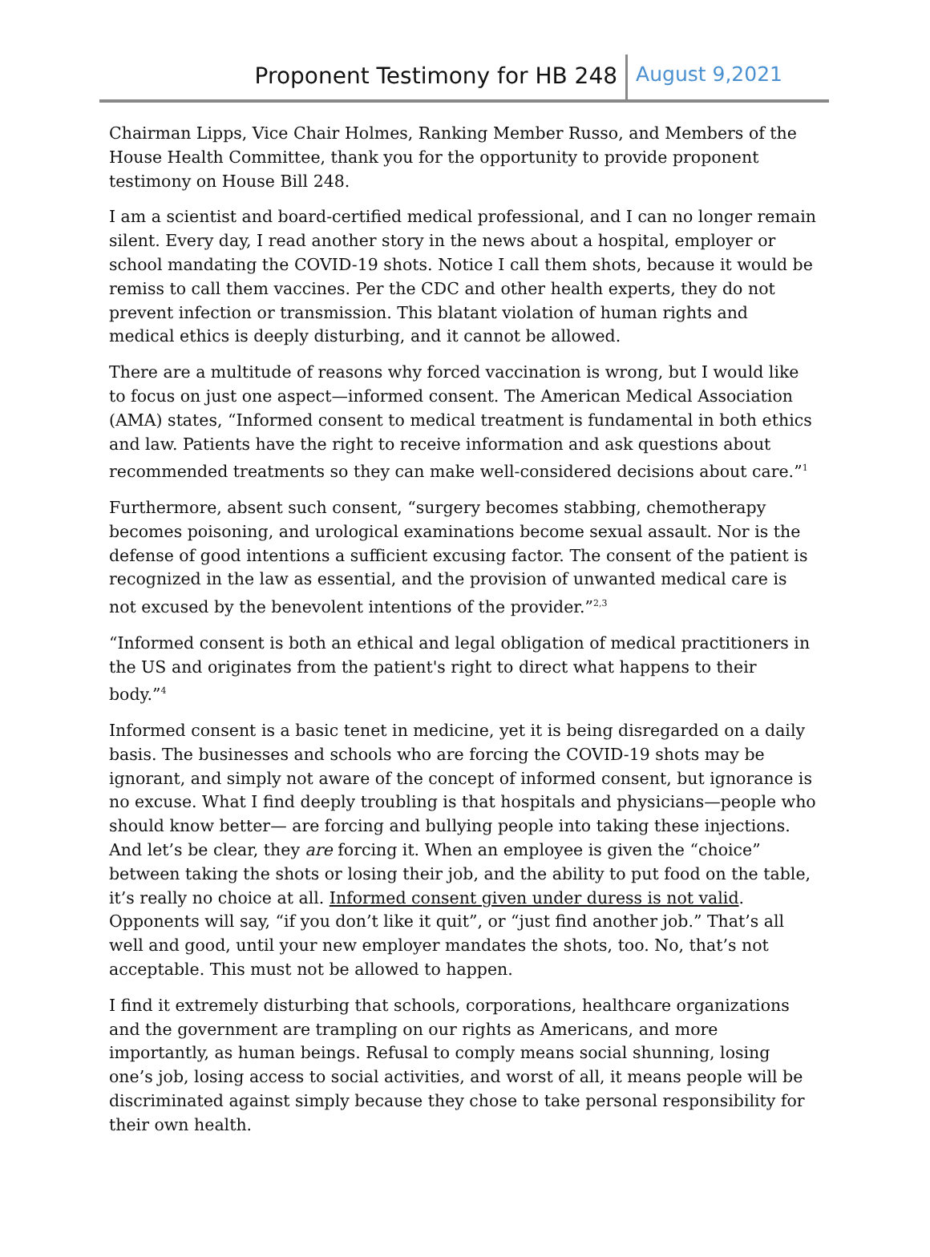Proponent Testimony for HB 248 August 9,2021
Chairman Lipps, Vice Chair Holmes, Ranking Member Russo, and Members of the House Health Committee, thank you for the opportunity to provide proponent testimony on House Bill 248.
I am a scientist and board-certified medical professional, and I can no longer remain silent. Every day, I read another story in the news about a hospital, employer or school mandating the COVID-19 shots. Notice I call them shots, because it would be remiss to call them vaccines. Per the CDC and other health experts, they do not prevent infection or transmission. This blatant violation of human rights and medical ethics is deeply disturbing, and it cannot be allowed.
There are a multitude of reasons why forced vaccination is wrong, but I would like to focus on just one aspect—informed consent. The American Medical Association (AMA) states, “Informed consent to medical treatment is fundamental in both ethics and law. Patients have the right to receive information and ask questions about recommended treatments so they can make well-considered decisions about care.”<sup>1</sup>
Furthermore, absent such consent, “surgery becomes stabbing, chemotherapy becomes poisoning, and urological examinations become sexual assault. Nor is the defense of good intentions a sufficient excusing factor. The consent of the patient is recognized in the law as essential, and the provision of unwanted medical care is not excused by the benevolent intentions of the provider.”<sup>2,3</sup>
“Informed consent is both an ethical and legal obligation of medical practitioners in the US and originates from the patient's right to direct what happens to their body.”<sup>4</sup>
Informed consent is a basic tenet in medicine, yet it is being disregarded on a daily basis. The businesses and schools who are forcing the COVID-19 shots may be ignorant, and simply not aware of the concept of informed consent, but ignorance is no excuse. What I find deeply troubling is that hospitals and physicians—people who should know better— are forcing and bullying people into taking these injections. And let’s be clear, they are forcing it. When an employee is given the “choice” between taking the shots or losing their job, and the ability to put food on the table, it’s really no choice at all. Informed consent given under duress is not valid. Opponents will say, “if you don’t like it quit”, or “just find another job.” That’s all well and good, until your new employer mandates the shots, too. No, that’s not acceptable. This must not be allowed to happen.
I find it extremely disturbing that schools, corporations, healthcare organizations and the government are trampling on our rights as Americans, and more importantly, as human beings. Refusal to comply means social shunning, losing one’s job, losing access to social activities, and worst of all, it means people will be discriminated against simply because they chose to take personal responsibility for their own health.